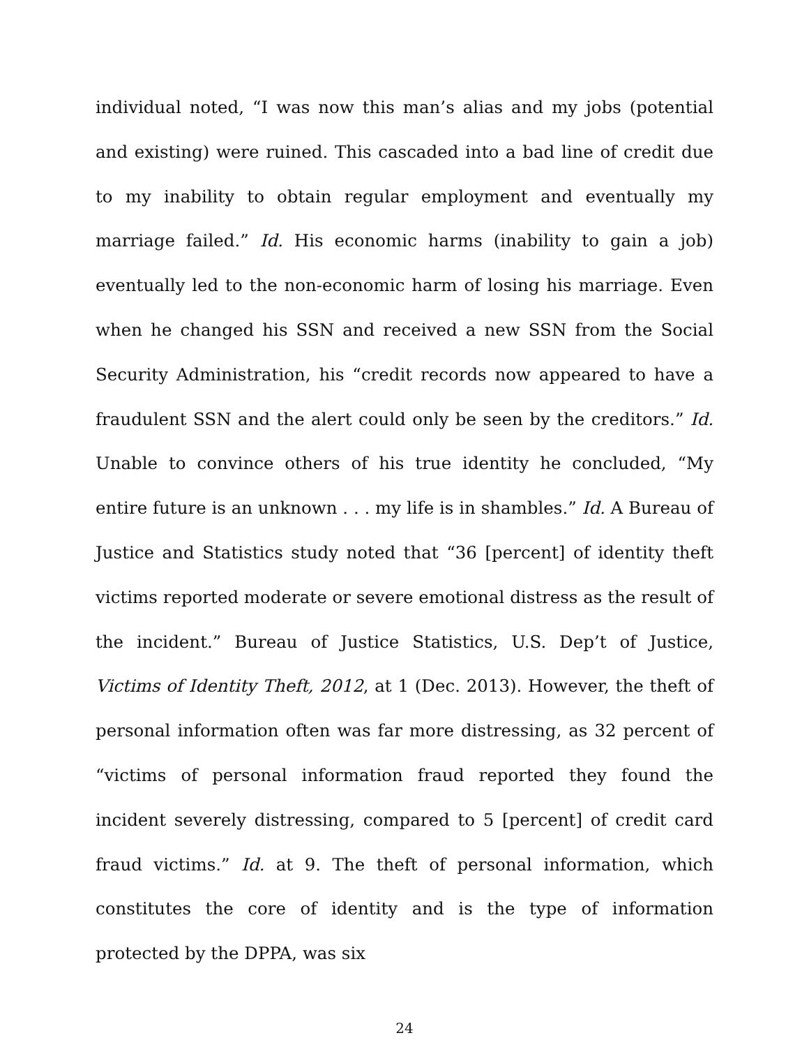individual noted, “I was now this man’s alias and my jobs (potential and existing) were ruined. This cascaded into a bad line of credit due to my inability to obtain regular employment and eventually my marriage failed.” Id. His economic harms (inability to gain a job) eventually led to the non-economic harm of losing his marriage. Even when he changed his SSN and received a new SSN from the Social Security Administration, his “credit records now appeared to have a fraudulent SSN and the alert could only be seen by the creditors.” Id. Unable to convince others of his true identity he concluded, “My entire future is an unknown . . . my life is in shambles.” Id. A Bureau of Justice and Statistics study noted that “36 [percent] of identity theft victims reported moderate or severe emotional distress as the result of the incident.” Bureau of Justice Statistics, U.S. Dep’t of Justice, Victims of Identity Theft, 2012, at 1 (Dec. 2013). However, the theft of personal information often was far more distressing, as 32 percent of “victims of personal information fraud reported they found the incident severely distressing, compared to 5 [percent] of credit card fraud victims.” Id. at 9. The theft of personal information, which constitutes the core of identity and is the type of information protected by the DPPA, was six
24